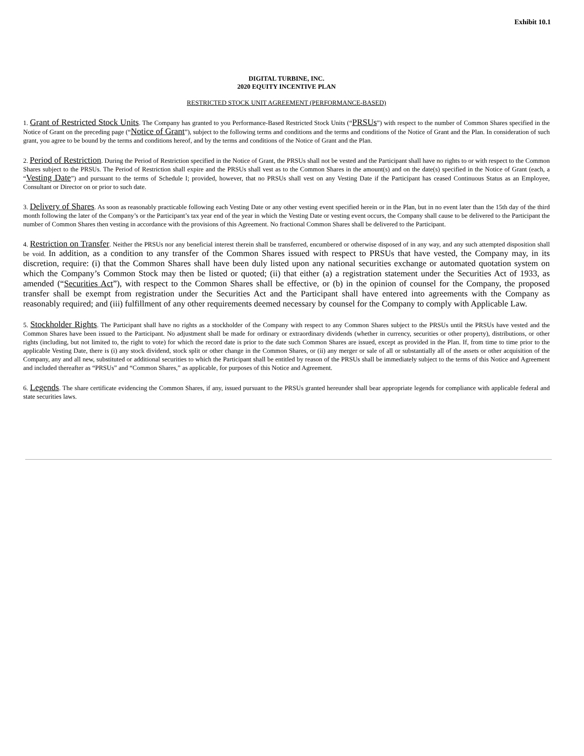Exhibit 10.1
DIGITAL TURBINE, INC.
2020 EQUITY INCENTIVE PLAN
RESTRICTED STOCK UNIT AGREEMENT (PERFORMANCE-BASED)
1. Grant of Restricted Stock Units. The Company has granted to you Performance-Based Restricted Stock Units (“PRSUs”) with respect to the number of Common Shares specified in the Notice of Grant on the preceding page (“Notice of Grant”), subject to the following terms and conditions and the terms and conditions of the Notice of Grant and the Plan. In consideration of such grant, you agree to be bound by the terms and conditions hereof, and by the terms and conditions of the Notice of Grant and the Plan.
2. Period of Restriction. During the Period of Restriction specified in the Notice of Grant, the PRSUs shall not be vested and the Participant shall have no rights to or with respect to the Common Shares subject to the PRSUs. The Period of Restriction shall expire and the PRSUs shall vest as to the Common Shares in the amount(s) and on the date(s) specified in the Notice of Grant (each, a “Vesting Date”) and pursuant to the terms of Schedule I; provided, however, that no PRSUs shall vest on any Vesting Date if the Participant has ceased Continuous Status as an Employee, Consultant or Director on or prior to such date.
3. Delivery of Shares. As soon as reasonably practicable following each Vesting Date or any other vesting event specified herein or in the Plan, but in no event later than the 15th day of the third month following the later of the Company’s or the Participant’s tax year end of the year in which the Vesting Date or vesting event occurs, the Company shall cause to be delivered to the Participant the number of Common Shares then vesting in accordance with the provisions of this Agreement. No fractional Common Shares shall be delivered to the Participant.
4. Restriction on Transfer. Neither the PRSUs nor any beneficial interest therein shall be transferred, encumbered or otherwise disposed of in any way, and any such attempted disposition shall be void. In addition, as a condition to any transfer of the Common Shares issued with respect to PRSUs that have vested, the Company may, in its discretion, require: (i) that the Common Shares shall have been duly listed upon any national securities exchange or automated quotation system on which the Company’s Common Stock may then be listed or quoted; (ii) that either (a) a registration statement under the Securities Act of 1933, as amended (“Securities Act”), with respect to the Common Shares shall be effective, or (b) in the opinion of counsel for the Company, the proposed transfer shall be exempt from registration under the Securities Act and the Participant shall have entered into agreements with the Company as reasonably required; and (iii) fulfillment of any other requirements deemed necessary by counsel for the Company to comply with Applicable Law.
5. Stockholder Rights. The Participant shall have no rights as a stockholder of the Company with respect to any Common Shares subject to the PRSUs until the PRSUs have vested and the Common Shares have been issued to the Participant. No adjustment shall be made for ordinary or extraordinary dividends (whether in currency, securities or other property), distributions, or other rights (including, but not limited to, the right to vote) for which the record date is prior to the date such Common Shares are issued, except as provided in the Plan. If, from time to time prior to the applicable Vesting Date, there is (i) any stock dividend, stock split or other change in the Common Shares, or (ii) any merger or sale of all or substantially all of the assets or other acquisition of the Company, any and all new, substituted or additional securities to which the Participant shall be entitled by reason of the PRSUs shall be immediately subject to the terms of this Notice and Agreement and included thereafter as “PRSUs” and “Common Shares,” as applicable, for purposes of this Notice and Agreement.
6. Legends. The share certificate evidencing the Common Shares, if any, issued pursuant to the PRSUs granted hereunder shall bear appropriate legends for compliance with applicable federal and state securities laws.